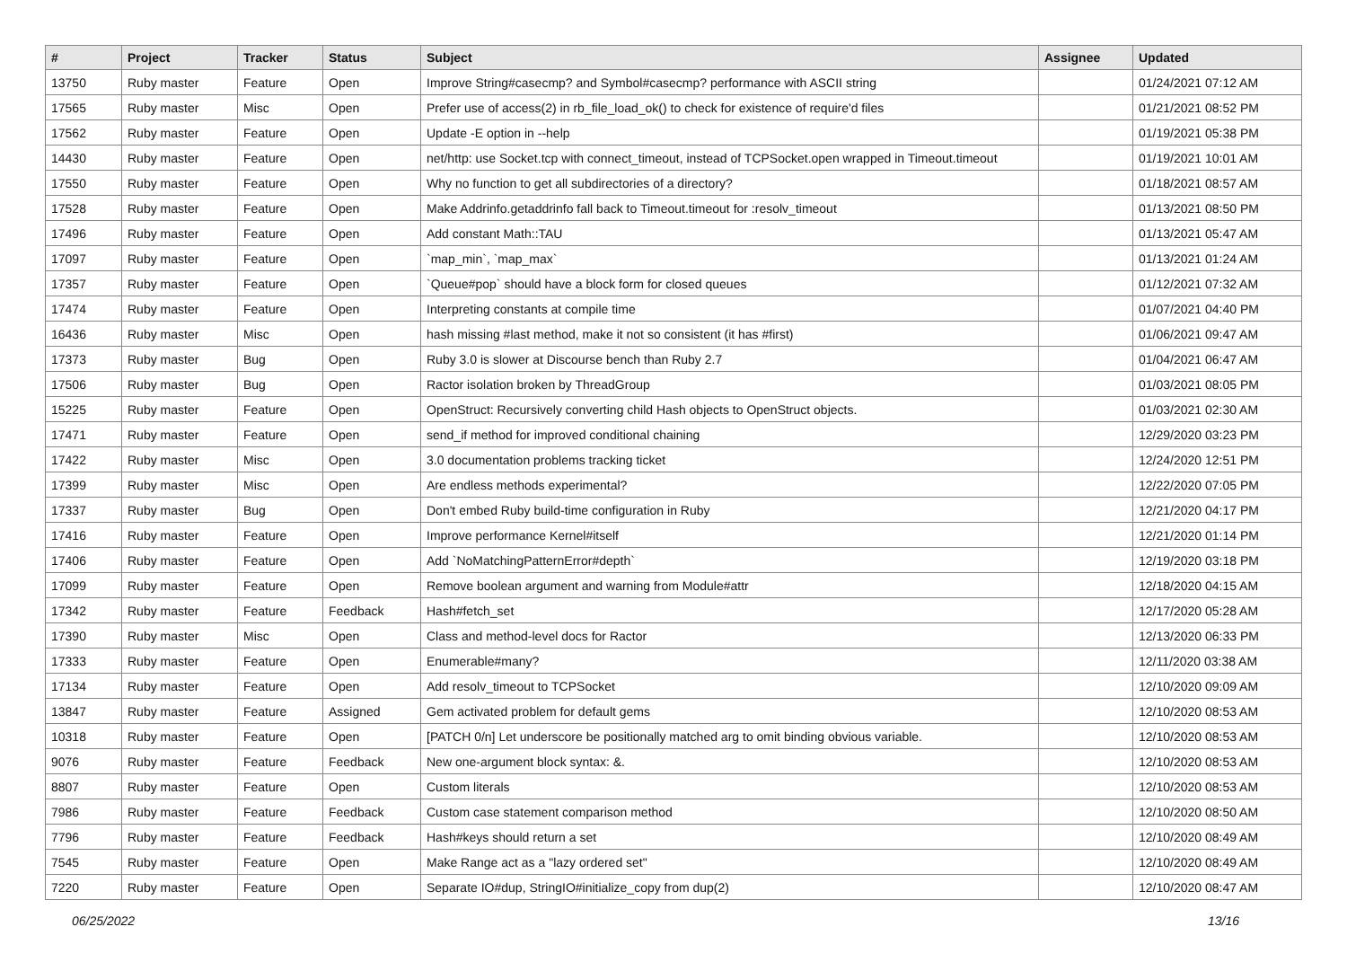| # | Project | Tracker | Status | Subject | Assignee | Updated |
| --- | --- | --- | --- | --- | --- | --- |
| 13750 | Ruby master | Feature | Open | Improve String#casecmp? and Symbol#casecmp? performance with ASCII string | | 01/24/2021 07:12 AM |
| 17565 | Ruby master | Misc | Open | Prefer use of access(2) in rb_file_load_ok() to check for existence of require'd files | | 01/21/2021 08:52 PM |
| 17562 | Ruby master | Feature | Open | Update -E option in --help | | 01/19/2021 05:38 PM |
| 14430 | Ruby master | Feature | Open | net/http: use Socket.tcp with connect_timeout, instead of TCPSocket.open wrapped in Timeout.timeout | | 01/19/2021 10:01 AM |
| 17550 | Ruby master | Feature | Open | Why no function to get all subdirectories of a directory? | | 01/18/2021 08:57 AM |
| 17528 | Ruby master | Feature | Open | Make Addrinfo.getaddrinfo fall back to Timeout.timeout for :resolv_timeout | | 01/13/2021 08:50 PM |
| 17496 | Ruby master | Feature | Open | Add constant Math::TAU | | 01/13/2021 05:47 AM |
| 17097 | Ruby master | Feature | Open | `map_min`, `map_max` | | 01/13/2021 01:24 AM |
| 17357 | Ruby master | Feature | Open | `Queue#pop` should have a block form for closed queues | | 01/12/2021 07:32 AM |
| 17474 | Ruby master | Feature | Open | Interpreting constants at compile time | | 01/07/2021 04:40 PM |
| 16436 | Ruby master | Misc | Open | hash missing #last method, make it not so consistent (it has #first) | | 01/06/2021 09:47 AM |
| 17373 | Ruby master | Bug | Open | Ruby 3.0 is slower at Discourse bench than Ruby 2.7 | | 01/04/2021 06:47 AM |
| 17506 | Ruby master | Bug | Open | Ractor isolation broken by ThreadGroup | | 01/03/2021 08:05 PM |
| 15225 | Ruby master | Feature | Open | OpenStruct: Recursively converting child Hash objects to OpenStruct objects. | | 01/03/2021 02:30 AM |
| 17471 | Ruby master | Feature | Open | send_if method for improved conditional chaining | | 12/29/2020 03:23 PM |
| 17422 | Ruby master | Misc | Open | 3.0 documentation problems tracking ticket | | 12/24/2020 12:51 PM |
| 17399 | Ruby master | Misc | Open | Are endless methods experimental? | | 12/22/2020 07:05 PM |
| 17337 | Ruby master | Bug | Open | Don't embed Ruby build-time configuration in Ruby | | 12/21/2020 04:17 PM |
| 17416 | Ruby master | Feature | Open | Improve performance Kernel#itself | | 12/21/2020 01:14 PM |
| 17406 | Ruby master | Feature | Open | Add `NoMatchingPatternError#depth` | | 12/19/2020 03:18 PM |
| 17099 | Ruby master | Feature | Open | Remove boolean argument and warning from Module#attr | | 12/18/2020 04:15 AM |
| 17342 | Ruby master | Feature | Feedback | Hash#fetch_set | | 12/17/2020 05:28 AM |
| 17390 | Ruby master | Misc | Open | Class and method-level docs for Ractor | | 12/13/2020 06:33 PM |
| 17333 | Ruby master | Feature | Open | Enumerable#many? | | 12/11/2020 03:38 AM |
| 17134 | Ruby master | Feature | Open | Add resolv_timeout to TCPSocket | | 12/10/2020 09:09 AM |
| 13847 | Ruby master | Feature | Assigned | Gem activated problem for default gems | | 12/10/2020 08:53 AM |
| 10318 | Ruby master | Feature | Open | [PATCH 0/n] Let underscore be positionally matched arg to omit binding obvious variable. | | 12/10/2020 08:53 AM |
| 9076 | Ruby master | Feature | Feedback | New one-argument block syntax: &. | | 12/10/2020 08:53 AM |
| 8807 | Ruby master | Feature | Open | Custom literals | | 12/10/2020 08:53 AM |
| 7986 | Ruby master | Feature | Feedback | Custom case statement comparison method | | 12/10/2020 08:50 AM |
| 7796 | Ruby master | Feature | Feedback | Hash#keys should return a set | | 12/10/2020 08:49 AM |
| 7545 | Ruby master | Feature | Open | Make Range act as a "lazy ordered set" | | 12/10/2020 08:49 AM |
| 7220 | Ruby master | Feature | Open | Separate IO#dup, StringIO#initialize_copy from dup(2) | | 12/10/2020 08:47 AM |
06/25/2022 13/16